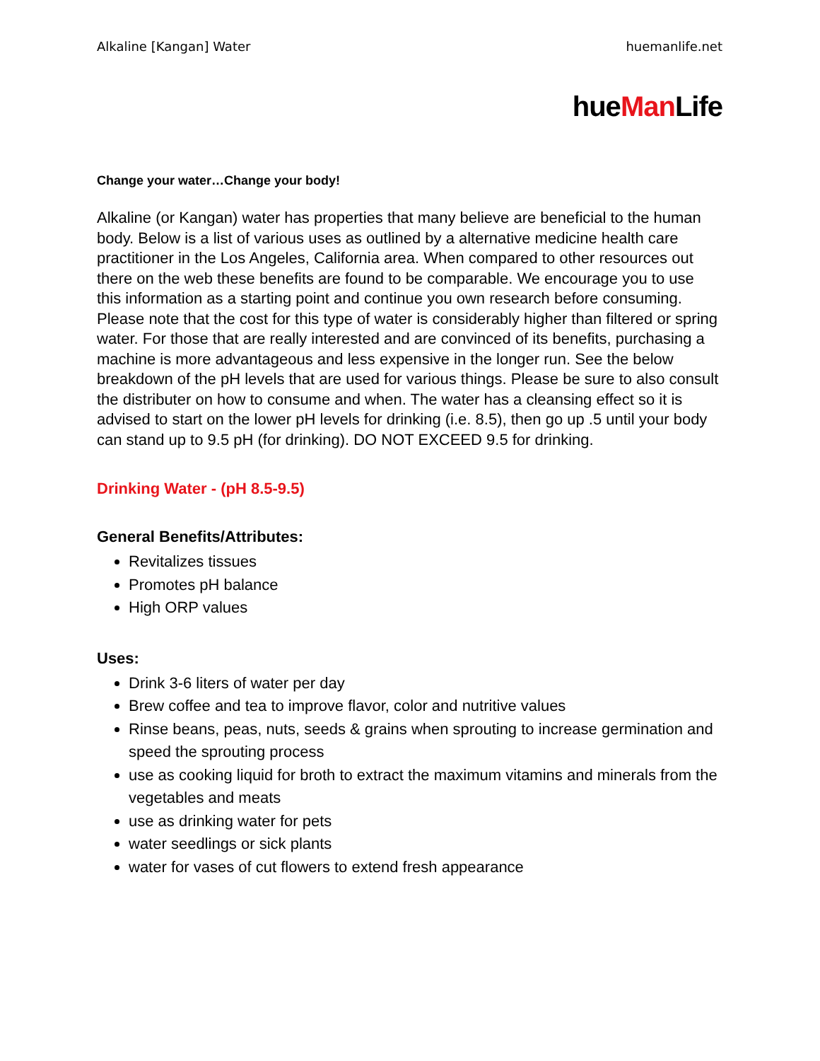Alkaline [Kangan] Water huemanlife.net
hueMan Life
Change your water…Change your body!
Alkaline (or Kangan) water has properties that many believe are beneficial to the human body. Below is a list of various uses as outlined by a alternative medicine health care practitioner in the Los Angeles, California area. When compared to other resources out there on the web these benefits are found to be comparable. We encourage you to use this information as a starting point and continue you own research before consuming. Please note that the cost for this type of water is considerably higher than filtered or spring water. For those that are really interested and are convinced of its benefits, purchasing a machine is more advantageous and less expensive in the longer run. See the below breakdown of the pH levels that are used for various things. Please be sure to also consult the distributer on how to consume and when. The water has a cleansing effect so it is advised to start on the lower pH levels for drinking (i.e. 8.5), then go up .5 until your body can stand up to 9.5 pH (for drinking). DO NOT EXCEED 9.5 for drinking.
Drinking Water - (pH 8.5-9.5)
General Benefits/Attributes:
Revitalizes tissues
Promotes pH balance
High ORP values
Uses:
Drink 3-6 liters of water per day
Brew coffee and tea to improve flavor, color and nutritive values
Rinse beans, peas, nuts, seeds & grains when sprouting to increase germination and speed the sprouting process
use as cooking liquid for broth to extract the maximum vitamins and minerals from the vegetables and meats
use as drinking water for pets
water seedlings or sick plants
water for vases of cut flowers to extend fresh appearance